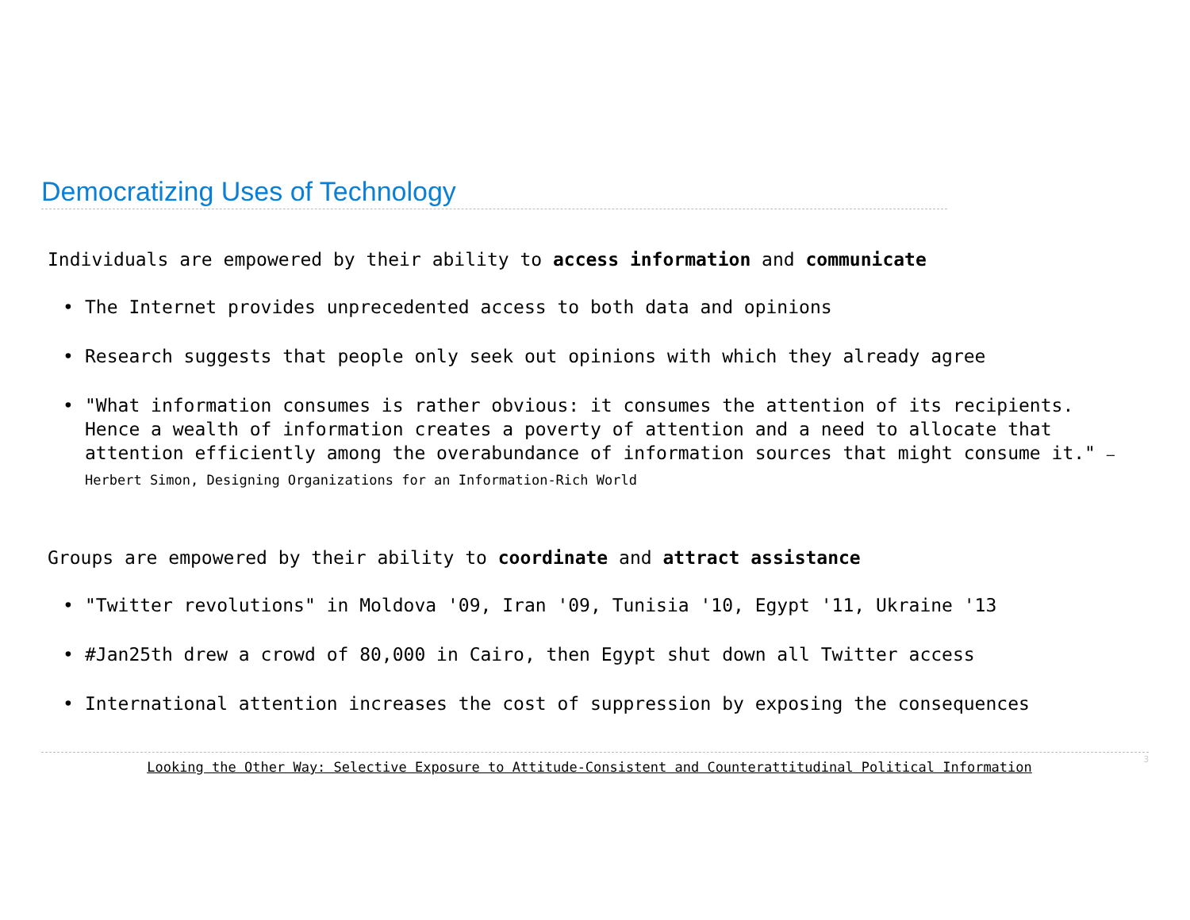Democratizing Uses of Technology
Individuals are empowered by their ability to access information and communicate
• The Internet provides unprecedented access to both data and opinions
• Research suggests that people only seek out opinions with which they already agree
• "What information consumes is rather obvious: it consumes the attention of its recipients. Hence a wealth of information creates a poverty of attention and a need to allocate that attention efficiently among the overabundance of information sources that might consume it." – Herbert Simon, Designing Organizations for an Information-Rich World
Groups are empowered by their ability to coordinate and attract assistance
• "Twitter revolutions" in Moldova '09, Iran '09, Tunisia '10, Egypt '11, Ukraine '13
• #Jan25th drew a crowd of 80,000 in Cairo, then Egypt shut down all Twitter access
• International attention increases the cost of suppression by exposing the consequences
Looking the Other Way: Selective Exposure to Attitude-Consistent and Counterattitudinal Political Information 3